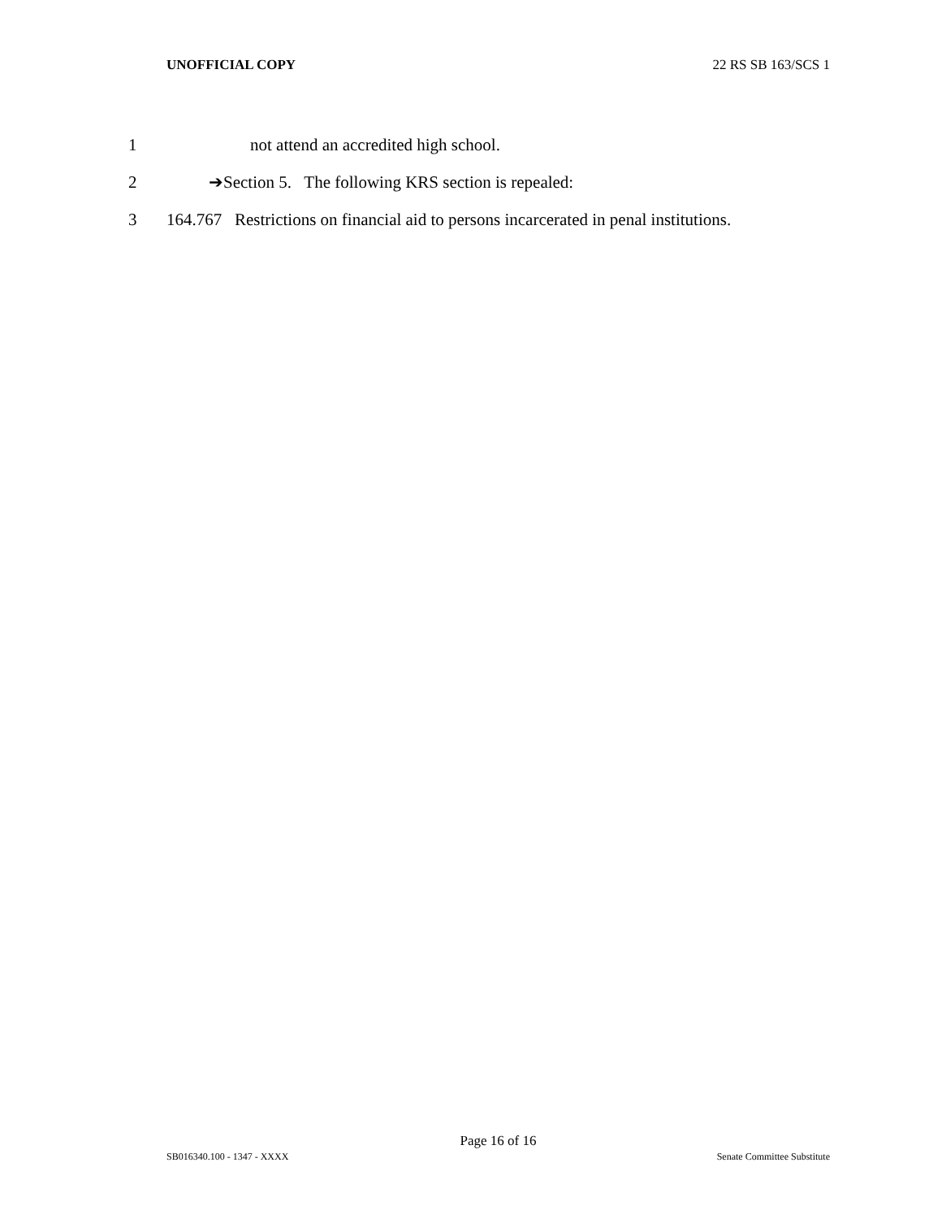UNOFFICIAL COPY 22 RS SB 163/SCS 1
1 not attend an accredited high school.
2 ➔Section 5. The following KRS section is repealed:
3 164.767 Restrictions on financial aid to persons incarcerated in penal institutions.
Page 16 of 16
SB016340.100 - 1347 - XXXX Senate Committee Substitute